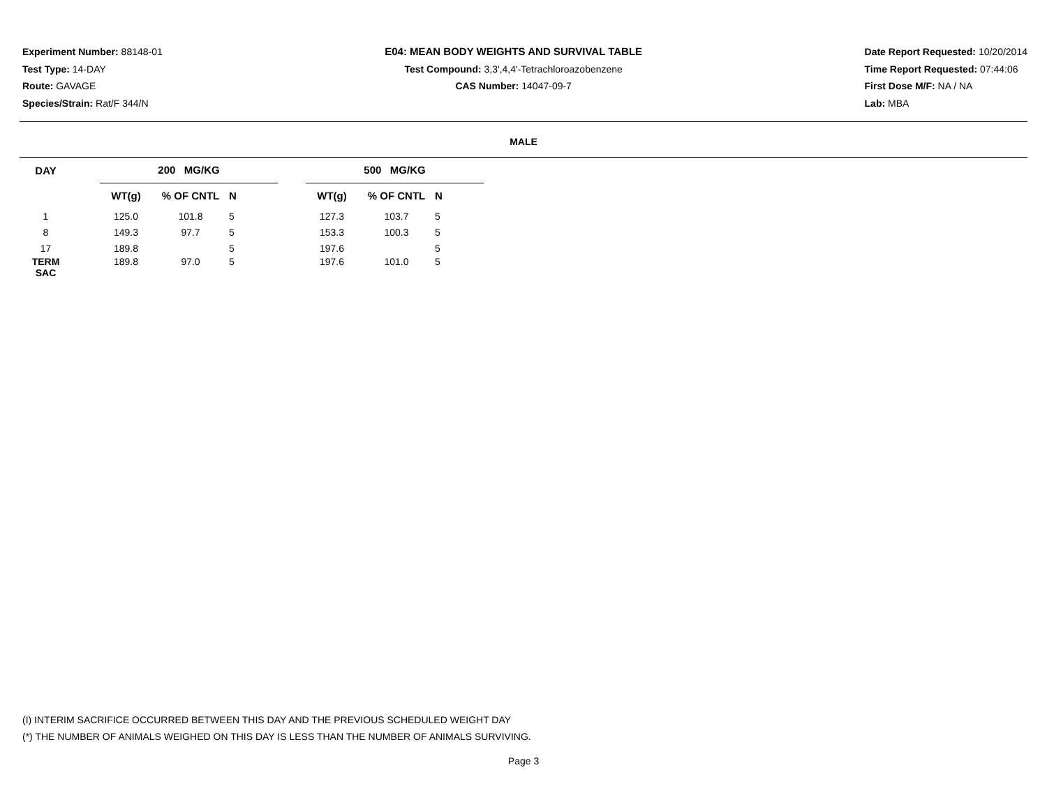Experiment Number: 88148-01
Test Type: 14-DAY
Route: GAVAGE
Species/Strain: Rat/F 344/N
E04: MEAN BODY WEIGHTS AND SURVIVAL TABLE
Test Compound: 3,3',4,4'-Tetrachloroazobenzene
CAS Number: 14047-09-7
Date Report Requested: 10/20/2014
Time Report Requested: 07:44:06
First Dose M/F: NA / NA
Lab: MBA
MALE
| DAY | | 200 MG/KG | | | | 500 MG/KG | | |
| --- | --- | --- | --- | --- | --- | --- | --- | --- |
| | | WT(g) | % OF CNTL | N | | WT(g) | % OF CNTL | N |
| 1 | | 125.0 | 101.8 | 5 | | 127.3 | 103.7 | 5 |
| 8 | | 149.3 | 97.7 | 5 | | 153.3 | 100.3 | 5 |
| 17 | | 189.8 | | 5 | | 197.6 | | 5 |
| TERM SAC | | 189.8 | 97.0 | 5 | | 197.6 | 101.0 | 5 |
(I) INTERIM SACRIFICE OCCURRED BETWEEN THIS DAY AND THE PREVIOUS SCHEDULED WEIGHT DAY
(*) THE NUMBER OF ANIMALS WEIGHED ON THIS DAY IS LESS THAN THE NUMBER OF ANIMALS SURVIVING.
Page 3